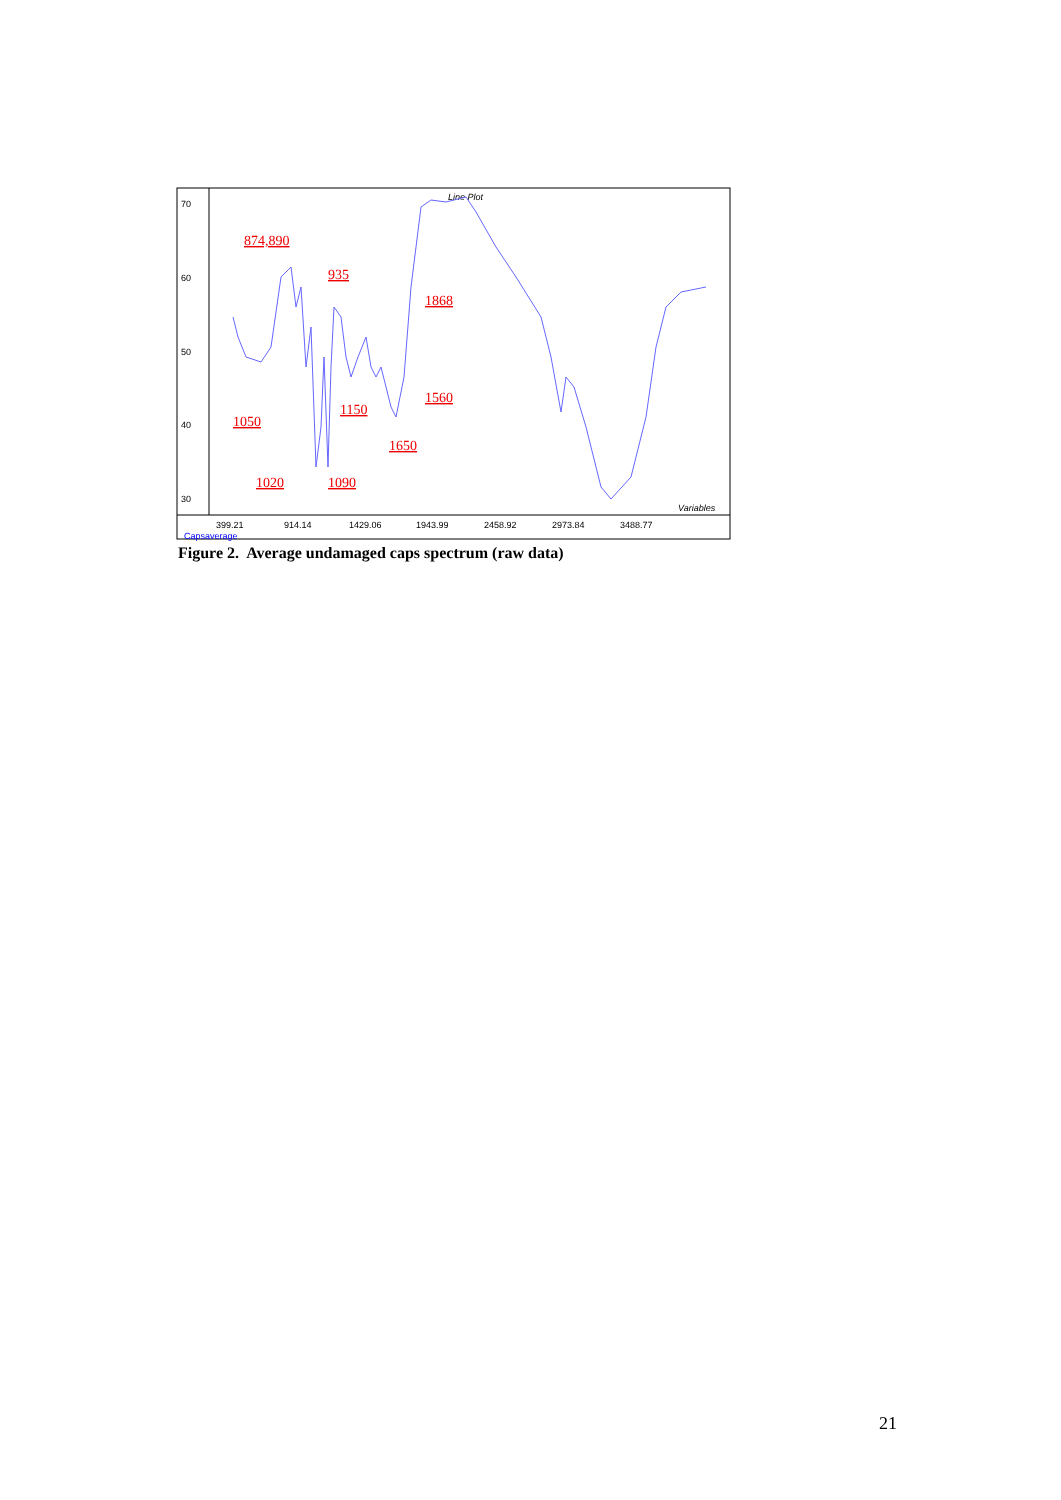70
60
50
40
30
399.21
914.14
1429.06
1943.99
2458.92
2973.84
3488.77
Line Plot
Variables
Capsaverage
874,890
935
1868
1150
1560
1050
1650
1020
1090
Figure 2. Average undamaged caps spectrum (raw data)
21